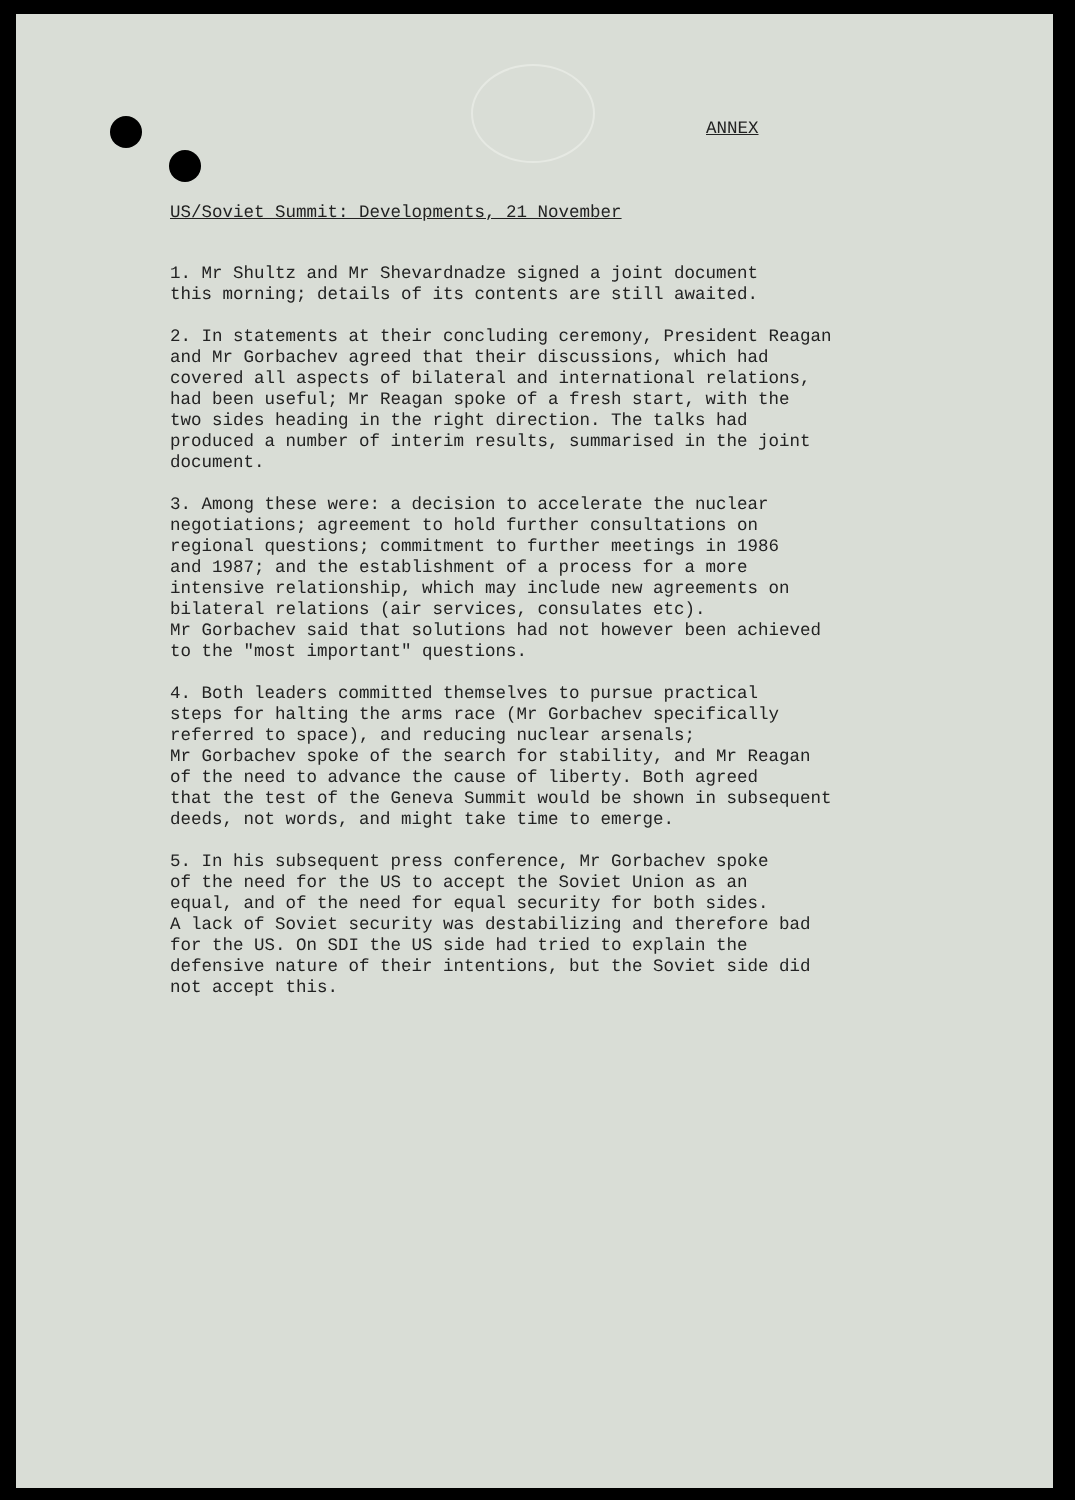ANNEX
US/Soviet Summit: Developments, 21 November
1. Mr Shultz and Mr Shevardnadze signed a joint document this morning; details of its contents are still awaited.
2. In statements at their concluding ceremony, President Reagan and Mr Gorbachev agreed that their discussions, which had covered all aspects of bilateral and international relations, had been useful; Mr Reagan spoke of a fresh start, with the two sides heading in the right direction. The talks had produced a number of interim results, summarised in the joint document.
3. Among these were: a decision to accelerate the nuclear negotiations; agreement to hold further consultations on regional questions; commitment to further meetings in 1986 and 1987; and the establishment of a process for a more intensive relationship, which may include new agreements on bilateral relations (air services, consulates etc). Mr Gorbachev said that solutions had not however been achieved to the "most important" questions.
4. Both leaders committed themselves to pursue practical steps for halting the arms race (Mr Gorbachev specifically referred to space), and reducing nuclear arsenals; Mr Gorbachev spoke of the search for stability, and Mr Reagan of the need to advance the cause of liberty. Both agreed that the test of the Geneva Summit would be shown in subsequent deeds, not words, and might take time to emerge.
5. In his subsequent press conference, Mr Gorbachev spoke of the need for the US to accept the Soviet Union as an equal, and of the need for equal security for both sides. A lack of Soviet security was destabilizing and therefore bad for the US. On SDI the US side had tried to explain the defensive nature of their intentions, but the Soviet side did not accept this.